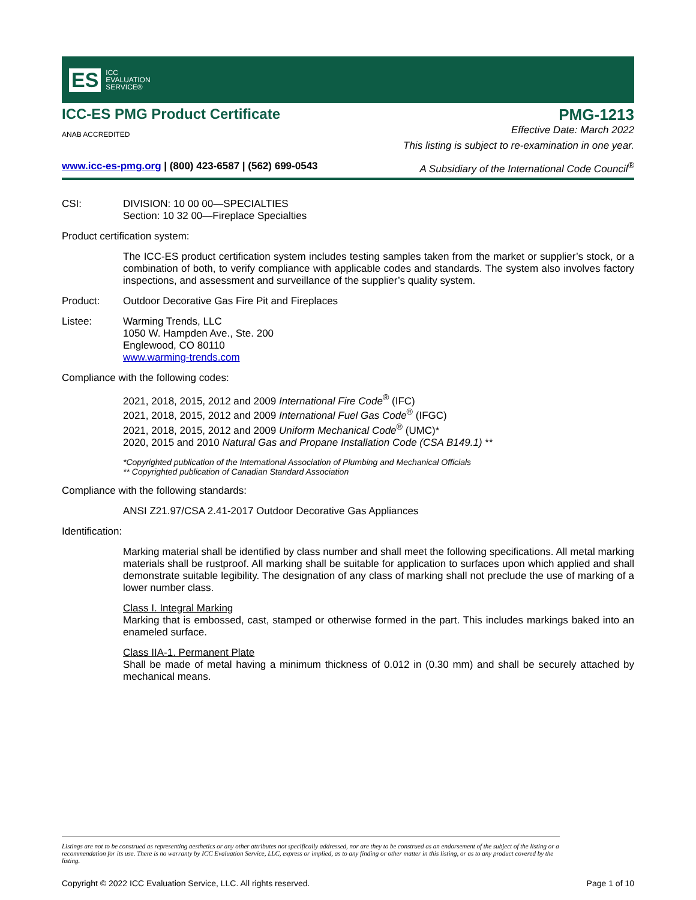ES
ICC
EVALUATION
SERVICE®
ICC-ES PMG Product Certificate
ANAB ACCREDITED
PMG-1213
Effective Date: March 2022
This listing is subject to re-examination in one year.
www.icc-es-pmg.org | (800) 423-6587 | (562) 699-0543
A Subsidiary of the International Code Council<sup>®</sup>
CSI: DIVISION: 10 00 00—SPECIALTIES
Section: 10 32 00—Fireplace Specialties
Product certification system:
The ICC-ES product certification system includes testing samples taken from the market or supplier’s stock, or a combination of both, to verify compliance with applicable codes and standards. The system also involves factory inspections, and assessment and surveillance of the supplier’s quality system.
Product: Outdoor Decorative Gas Fire Pit and Fireplaces
Listee: Warming Trends, LLC
1050 W. Hampden Ave., Ste. 200
Englewood, CO 80110
www.warming-trends.com
Compliance with the following codes:
2021, 2018, 2015, 2012 and 2009 International Fire Code<sup>®</sup> (IFC)
2021, 2018, 2015, 2012 and 2009 International Fuel Gas Code<sup>®</sup> (IFGC)
2021, 2018, 2015, 2012 and 2009 Uniform Mechanical Code<sup>®</sup> (UMC)*
2020, 2015 and 2010 Natural Gas and Propane Installation Code (CSA B149.1) **
*Copyrighted publication of the International Association of Plumbing and Mechanical Officials
** Copyrighted publication of Canadian Standard Association
Compliance with the following standards:
ANSI Z21.97/CSA 2.41-2017 Outdoor Decorative Gas Appliances
Identification:
Marking material shall be identified by class number and shall meet the following specifications. All metal marking materials shall be rustproof. All marking shall be suitable for application to surfaces upon which applied and shall demonstrate suitable legibility. The designation of any class of marking shall not preclude the use of marking of a lower number class.
Class I. Integral Marking
Marking that is embossed, cast, stamped or otherwise formed in the part. This includes markings baked into an enameled surface.
Class IIA-1. Permanent Plate
Shall be made of metal having a minimum thickness of 0.012 in (0.30 mm) and shall be securely attached by mechanical means.
Listings are not to be construed as representing aesthetics or any other attributes not specifically addressed, nor are they to be construed as an endorsement of the subject of the listing or a recommendation for its use. There is no warranty by ICC Evaluation Service, LLC, express or implied, as to any finding or other matter in this listing, or as to any product covered by the listing.
Copyright © 2022 ICC Evaluation Service, LLC. All rights reserved. Page 1 of 10